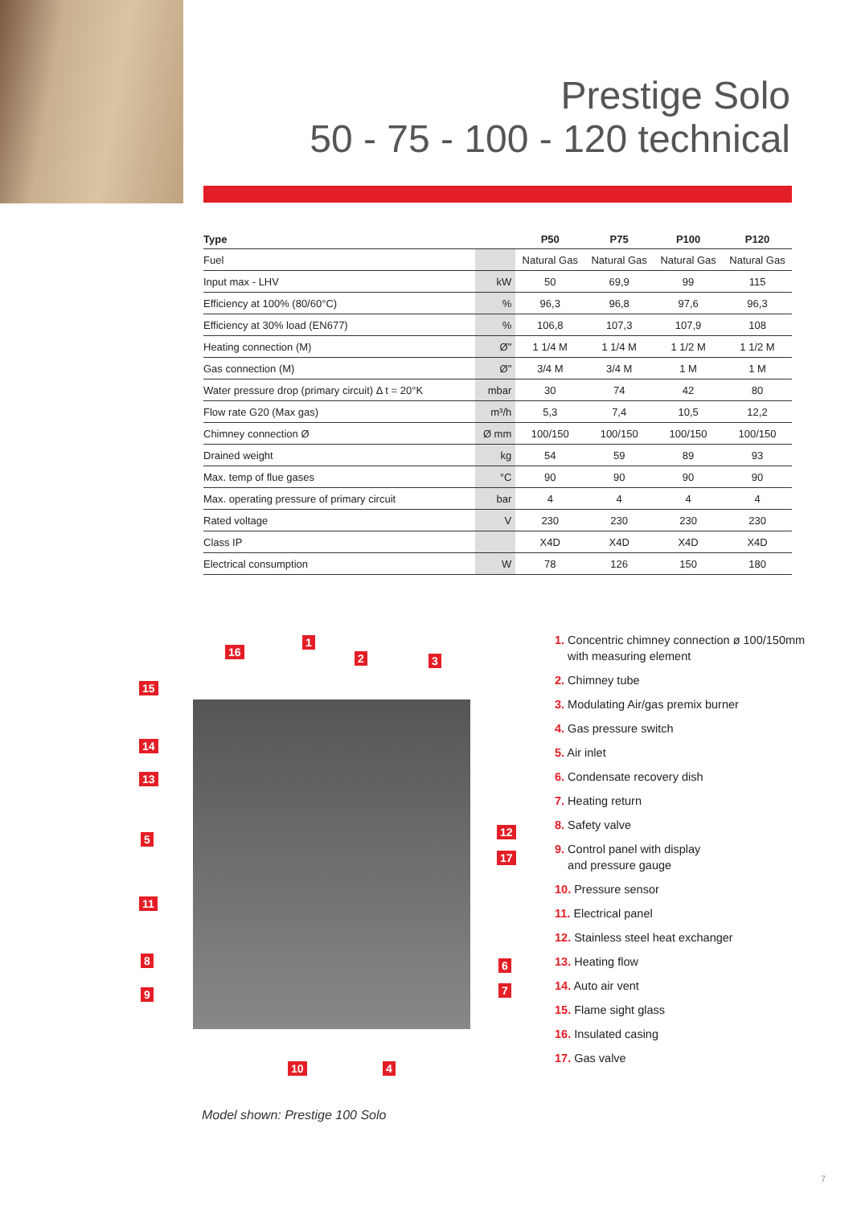Prestige Solo
50 - 75 - 100 - 120 technical
| Type | | P50 | P75 | P100 | P120 |
| --- | --- | --- | --- | --- | --- |
| Fuel | | Natural Gas | Natural Gas | Natural Gas | Natural Gas |
| Input max - LHV | kW | 50 | 69,9 | 99 | 115 |
| Efficiency at 100% (80/60°C) | % | 96,3 | 96,8 | 97,6 | 96,3 |
| Efficiency at 30% load (EN677) | % | 106,8 | 107,3 | 107,9 | 108 |
| Heating connection (M) | Ø" | 1 1/4 M | 1 1/4 M | 1 1/2 M | 1 1/2 M |
| Gas connection (M) | Ø" | 3/4 M | 3/4 M | 1 M | 1 M |
| Water pressure drop (primary circuit) Δ t = 20°K | mbar | 30 | 74 | 42 | 80 |
| Flow rate G20 (Max gas) | m³/h | 5,3 | 7,4 | 10,5 | 12,2 |
| Chimney connection Ø | Ø mm | 100/150 | 100/150 | 100/150 | 100/150 |
| Drained weight | kg | 54 | 59 | 89 | 93 |
| Max. temp of flue gases | °C | 90 | 90 | 90 | 90 |
| Max. operating pressure of primary circuit | bar | 4 | 4 | 4 | 4 |
| Rated voltage | V | 230 | 230 | 230 | 230 |
| Class IP | | X4D | X4D | X4D | X4D |
| Electrical consumption | W | 78 | 126 | 150 | 180 |
1
16 2 3
15
14
13
12
5
17
11
8 6
7 9
10 4
Model shown: Prestige 100 Solo
1. Concentric chimney connection ø 100/150mm
with measuring element
2. Chimney tube
3. Modulating Air/gas premix burner
4. Gas pressure switch
5. Air inlet
6. Condensate recovery dish
7. Heating return
8. Safety valve
9. Control panel with display
and pressure gauge
10. Pressure sensor
11. Electrical panel
12. Stainless steel heat exchanger
13. Heating flow
14. Auto air vent
15. Flame sight glass
16. Insulated casing
17. Gas valve
7